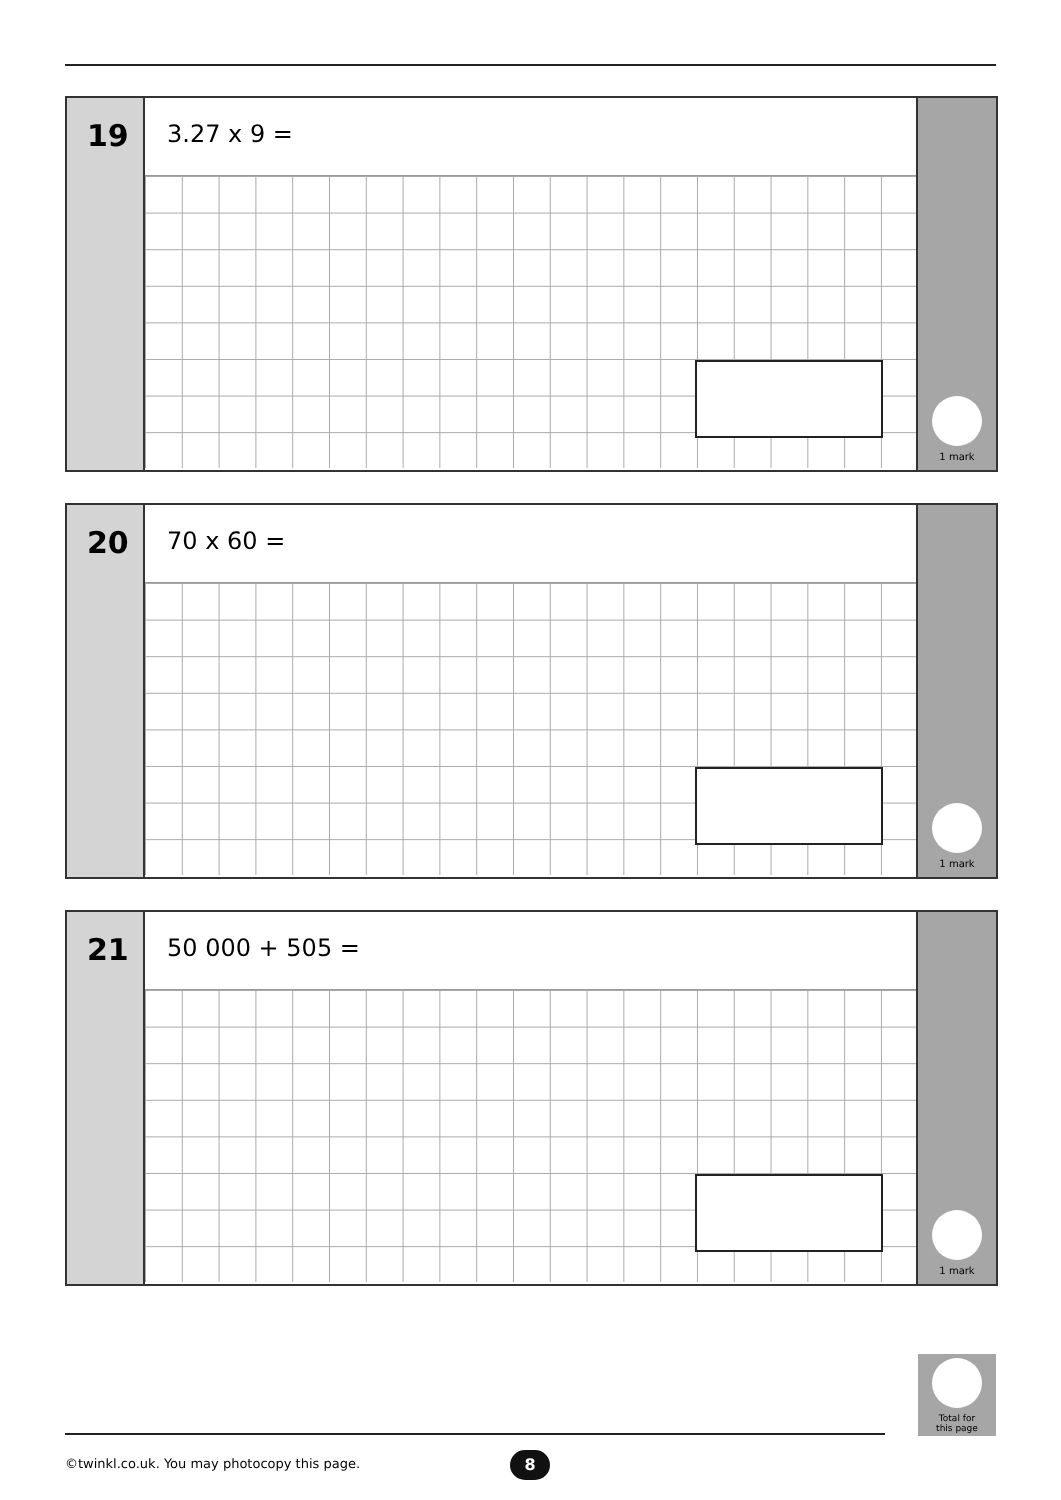19
3.27 x 9 =
1 mark
20
70 x 60 =
1 mark
21
50 000 + 505 =
1 mark
Total for
this page
©twinkl.co.uk. You may photocopy this page.
8